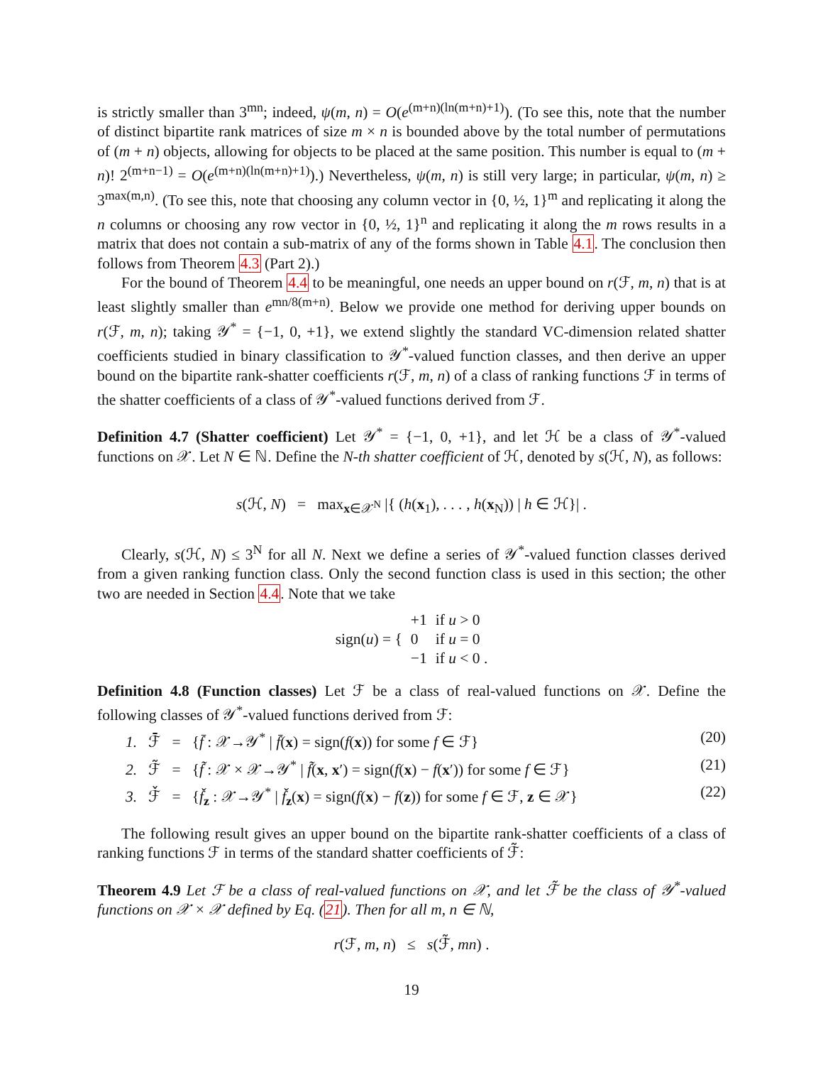is strictly smaller than 3<sup>mn</sup>; indeed, ψ(m, n) = O(e<sup>(m+n)(ln(m+n)+1)</sup>). (To see this, note that the number of distinct bipartite rank matrices of size m × n is bounded above by the total number of permutations of (m + n) objects, allowing for objects to be placed at the same position. This number is equal to (m + n)! 2<sup>(m+n−1)</sup> = O(e<sup>(m+n)(ln(m+n)+1)</sup>).) Nevertheless, ψ(m, n) is still very large; in particular, ψ(m, n) ≥ 3<sup>max(m,n)</sup>. (To see this, note that choosing any column vector in {0, ½, 1}<sup>m</sup> and replicating it along the n columns or choosing any row vector in {0, ½, 1}<sup>n</sup> and replicating it along the m rows results in a matrix that does not contain a sub-matrix of any of the forms shown in Table 4.1. The conclusion then follows from Theorem 4.3 (Part 2).)
For the bound of Theorem 4.4 to be meaningful, one needs an upper bound on r(ℱ, m, n) that is at least slightly smaller than e<sup>mn/8(m+n)</sup>. Below we provide one method for deriving upper bounds on r(ℱ, m, n); taking 𝒴<sup>*</sup> = {−1, 0, +1}, we extend slightly the standard VC-dimension related shatter coefficients studied in binary classification to 𝒴<sup>*</sup>-valued function classes, and then derive an upper bound on the bipartite rank-shatter coefficients r(ℱ, m, n) of a class of ranking functions ℱ in terms of the shatter coefficients of a class of 𝒴<sup>*</sup>-valued functions derived from ℱ.
Definition 4.7 (Shatter coefficient) Let 𝒴<sup>*</sup> = {−1, 0, +1}, and let ℋ be a class of 𝒴<sup>*</sup>-valued functions on 𝒳. Let N ∈ ℕ. Define the N-th shatter coefficient of ℋ, denoted by s(ℋ, N), as follows:
s(ℋ, N) = max<sub>x∈𝒳<sup>N</sup></sub> |{ (h(x<sub>1</sub>), . . . , h(x<sub>N</sub>)) | h ∈ ℋ}| .
Clearly, s(ℋ, N) ≤ 3<sup>N</sup> for all N. Next we define a series of 𝒴<sup>*</sup>-valued function classes derived from a given ranking function class. Only the second function class is used in this section; the other two are needed in Section 4.4. Note that we take
| sign( u ) = { | +1 | if u > 0 |
| | 0 | if u = 0 |
| | −1 | if u < 0 . |
Definition 4.8 (Function classes) Let ℱ be a class of real-valued functions on 𝒳. Define the following classes of 𝒴<sup>*</sup>-valued functions derived from ℱ:
1. ℱ̄ = {f̄ : 𝒳→𝒴<sup>*</sup> | f̄(x) = sign(f(x)) for some f ∈ ℱ} (20)
2. ℱ̃ = {f̃ : 𝒳 × 𝒳→𝒴<sup>*</sup> | f̃(x, x′) = sign(f(x) − f(x′)) for some f ∈ ℱ} (21)
3. ℱ̌ = {f̌<sub>z</sub> : 𝒳→𝒴<sup>*</sup> | f̌<sub>z</sub>(x) = sign(f(x) − f(z)) for some f ∈ ℱ, z ∈ 𝒳} (22)
The following result gives an upper bound on the bipartite rank-shatter coefficients of a class of ranking functions ℱ in terms of the standard shatter coefficients of ℱ̃:
Theorem 4.9 Let ℱ be a class of real-valued functions on 𝒳, and let ℱ̃ be the class of 𝒴<sup>*</sup>-valued functions on 𝒳 × 𝒳 defined by Eq. (21). Then for all m, n ∈ ℕ,
r(ℱ, m, n) ≤ s(ℱ̃, mn) .
19